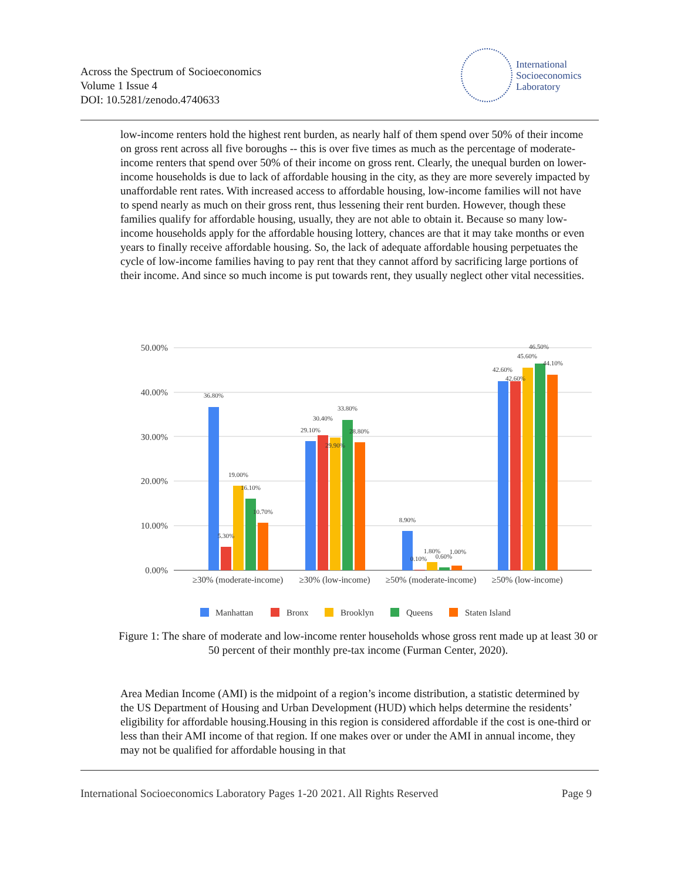Across the Spectrum of Socioeconomics
Volume 1 Issue 4
DOI: 10.5281/zenodo.4740633
International
Socioeconomics
Laboratory
low-income renters hold the highest rent burden, as nearly half of them spend over 50% of their income on gross rent across all five boroughs -- this is over five times as much as the percentage of moderate-income renters that spend over 50% of their income on gross rent. Clearly, the unequal burden on lower-income households is due to lack of affordable housing in the city, as they are more severely impacted by unaffordable rent rates. With increased access to affordable housing, low-income families will not have to spend nearly as much on their gross rent, thus lessening their rent burden. However, though these families qualify for affordable housing, usually, they are not able to obtain it. Because so many low-income households apply for the affordable housing lottery, chances are that it may take months or even years to finally receive affordable housing. So, the lack of adequate affordable housing perpetuates the cycle of low-income families having to pay rent that they cannot afford by sacrificing large portions of their income. And since so much income is put towards rent, they usually neglect other vital necessities.
50.00%
40.00%
30.00%
20.00%
10.00%
0.00%
36.80%
5.30%
19.00%
16.10%
10.70%
29.10%
30.40%
29.90%
33.80%
28.80%
8.90%
0.10%
1.80%
0.60%
1.00%
42.60%
42.60%
45.60%
46.50%
44.10%
≥30% (moderate-income)
≥30% (low-income)
≥50% (moderate-income)
≥50% (low-income)
Manhattan
Bronx
Brooklyn
Queens
Staten Island
Figure 1: The share of moderate and low-income renter households whose gross rent made up at least 30 or 50 percent of their monthly pre-tax income (Furman Center, 2020).
Area Median Income (AMI) is the midpoint of a region’s income distribution, a statistic determined by the US Department of Housing and Urban Development (HUD) which helps determine the residents’ eligibility for affordable housing.Housing in this region is considered affordable if the cost is one-third or less than their AMI income of that region. If one makes over or under the AMI in annual income, they may not be qualified for affordable housing in that
International Socioeconomics Laboratory Pages 1-20 2021. All Rights Reserved Page 9